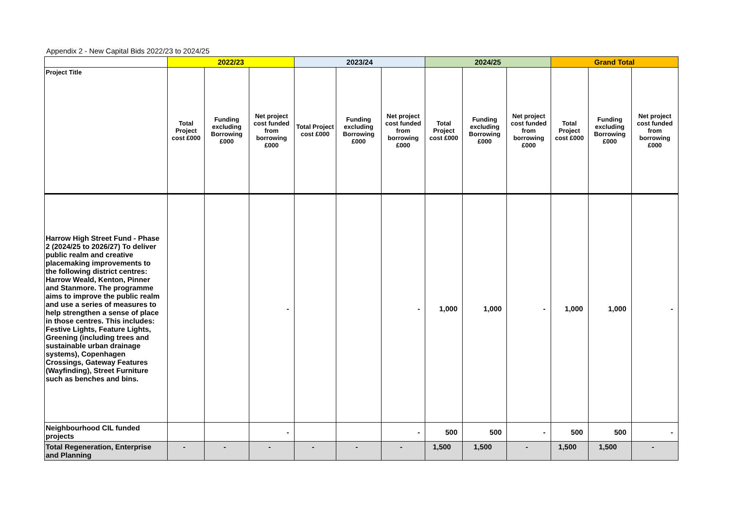Appendix 2 - New Capital Bids 2022/23 to 2024/25
| | 2022/23 | | | 2023/24 | | | 2024/25 | | | Grand Total | | |
| --- | --- | --- | --- | --- | --- | --- | --- | --- | --- | --- | --- | --- |
| Project Title | Total Project cost £000 | Funding excluding Borrowing £000 | Net project cost funded from borrowing £000 | Total Project cost £000 | Funding excluding Borrowing £000 | Net project cost funded from borrowing £000 | Total Project cost £000 | Funding excluding Borrowing £000 | Net project cost funded from borrowing £000 | Total Project cost £000 | Funding excluding Borrowing £000 | Net project cost funded from borrowing £000 |
| Harrow High Street Fund - Phase 2 (2024/25 to 2026/27) To deliver public realm and creative placemaking improvements to the following district centres: Harrow Weald, Kenton, Pinner and Stanmore. The programme aims to improve the public realm and use a series of measures to help strengthen a sense of place in those centres. This includes: Festive Lights, Feature Lights, Greening (including trees and sustainable urban drainage systems), Copenhagen Crossings, Gateway Features (Wayfinding), Street Furniture such as benches and bins. | | | - | | | - | 1,000 | 1,000 | - | 1,000 | 1,000 | - |
| Neighbourhood CIL funded projects | | | - | | | - | 500 | 500 | - | 500 | 500 | - |
| Total Regeneration, Enterprise and Planning | - | - | - | - | - | - | 1,500 | 1,500 | - | 1,500 | 1,500 | - |